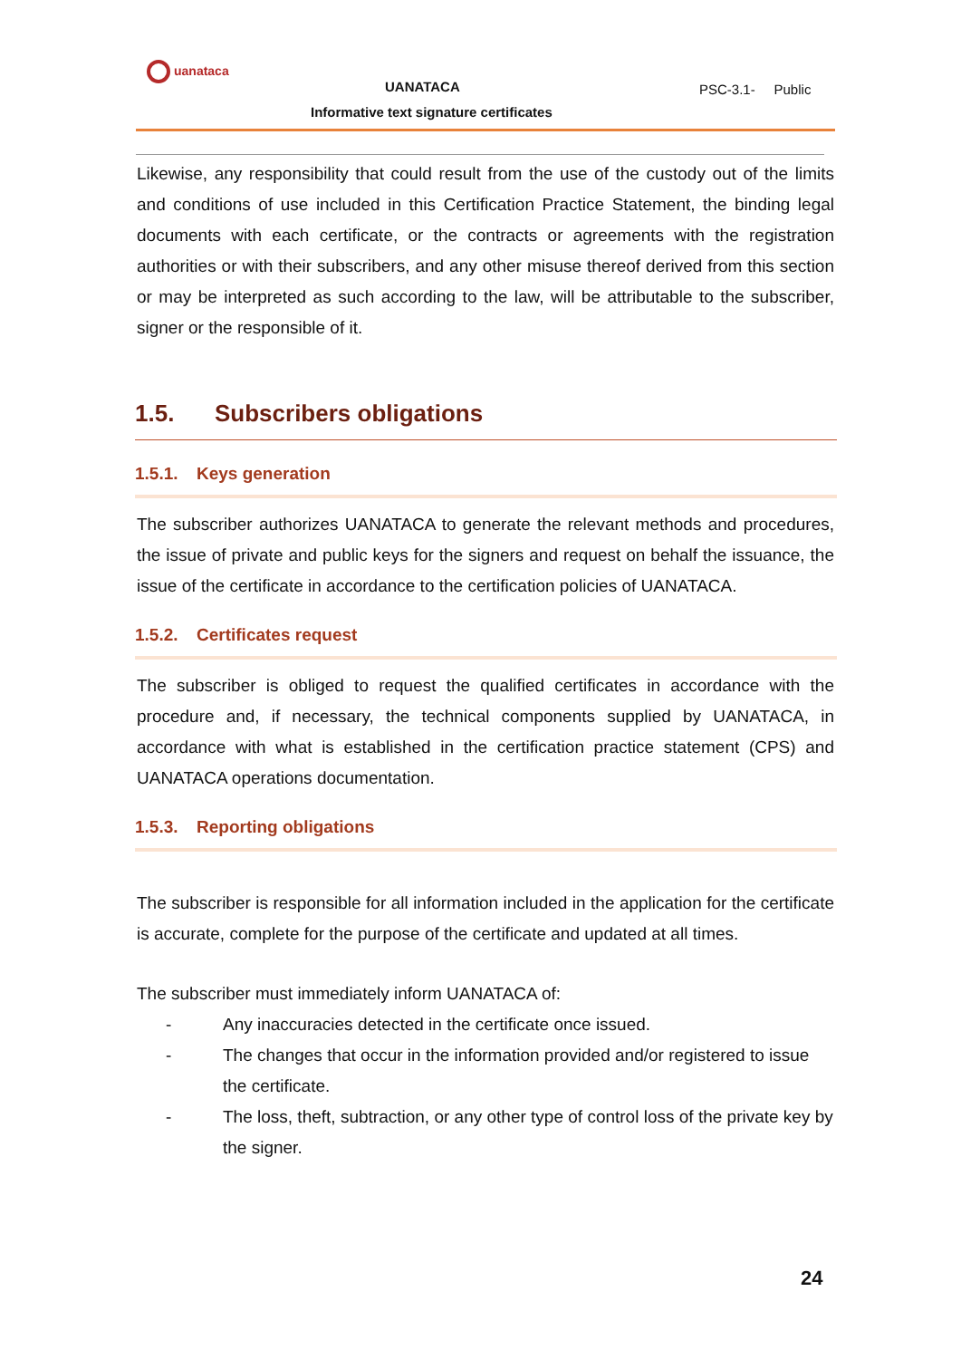uanataca
UANATACA PSC-3.1- Public
Informative text signature certificates
Likewise, any responsibility that could result from the use of the custody out of the limits and conditions of use included in this Certification Practice Statement, the binding legal documents with each certificate, or the contracts or agreements with the registration authorities or with their subscribers, and any other misuse thereof derived from this section or may be interpreted as such according to the law, will be attributable to the subscriber, signer or the responsible of it.
1.5. Subscribers obligations
1.5.1. Keys generation
The subscriber authorizes UANATACA to generate the relevant methods and procedures, the issue of private and public keys for the signers and request on behalf the issuance, the issue of the certificate in accordance to the certification policies of UANATACA.
1.5.2. Certificates request
The subscriber is obliged to request the qualified certificates in accordance with the procedure and, if necessary, the technical components supplied by UANATACA, in accordance with what is established in the certification practice statement (CPS) and UANATACA operations documentation.
1.5.3. Reporting obligations
The subscriber is responsible for all information included in the application for the certificate is accurate, complete for the purpose of the certificate and updated at all times.
The subscriber must immediately inform UANATACA of:
- Any inaccuracies detected in the certificate once issued.
- The changes that occur in the information provided and/or registered to issue the certificate.
- The loss, theft, subtraction, or any other type of control loss of the private key by the signer.
24